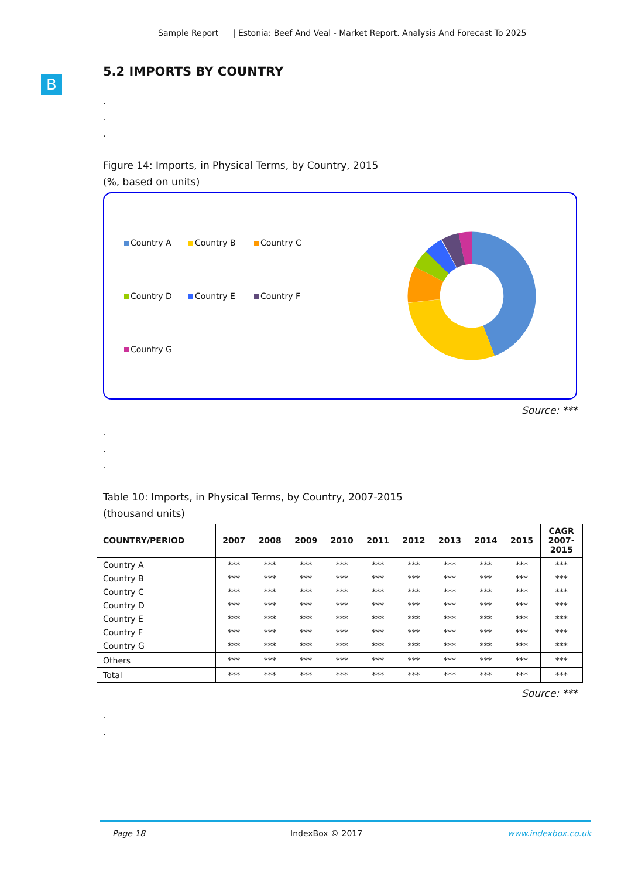Sample Report | Estonia: Beef And Veal - Market Report. Analysis And Forecast To 2025
B
5.2 IMPORTS BY COUNTRY
.
.
.
Figure 14: Imports, in Physical Terms, by Country, 2015
(%, based on units)
Country A
Country B
Country C
Country D
Country E
Country F
Country G
Source: ***
.
.
.
Table 10: Imports, in Physical Terms, by Country, 2007-2015
(thousand units)
| COUNTRY/PERIOD | 2007 | 2008 | 2009 | 2010 | 2011 | 2012 | 2013 | 2014 | 2015 | CAGR 2007- 2015 |
| --- | --- | --- | --- | --- | --- | --- | --- | --- | --- | --- |
| Country A | *** | *** | *** | *** | *** | *** | *** | *** | *** | *** |
| Country B | *** | *** | *** | *** | *** | *** | *** | *** | *** | *** |
| Country C | *** | *** | *** | *** | *** | *** | *** | *** | *** | *** |
| Country D | *** | *** | *** | *** | *** | *** | *** | *** | *** | *** |
| Country E | *** | *** | *** | *** | *** | *** | *** | *** | *** | *** |
| Country F | *** | *** | *** | *** | *** | *** | *** | *** | *** | *** |
| Country G | *** | *** | *** | *** | *** | *** | *** | *** | *** | *** |
| Others | *** | *** | *** | *** | *** | *** | *** | *** | *** | *** |
| Total | *** | *** | *** | *** | *** | *** | *** | *** | *** | *** |
Source: ***
.
.
Page 18 IndexBox © 2017 www.indexbox.co.uk